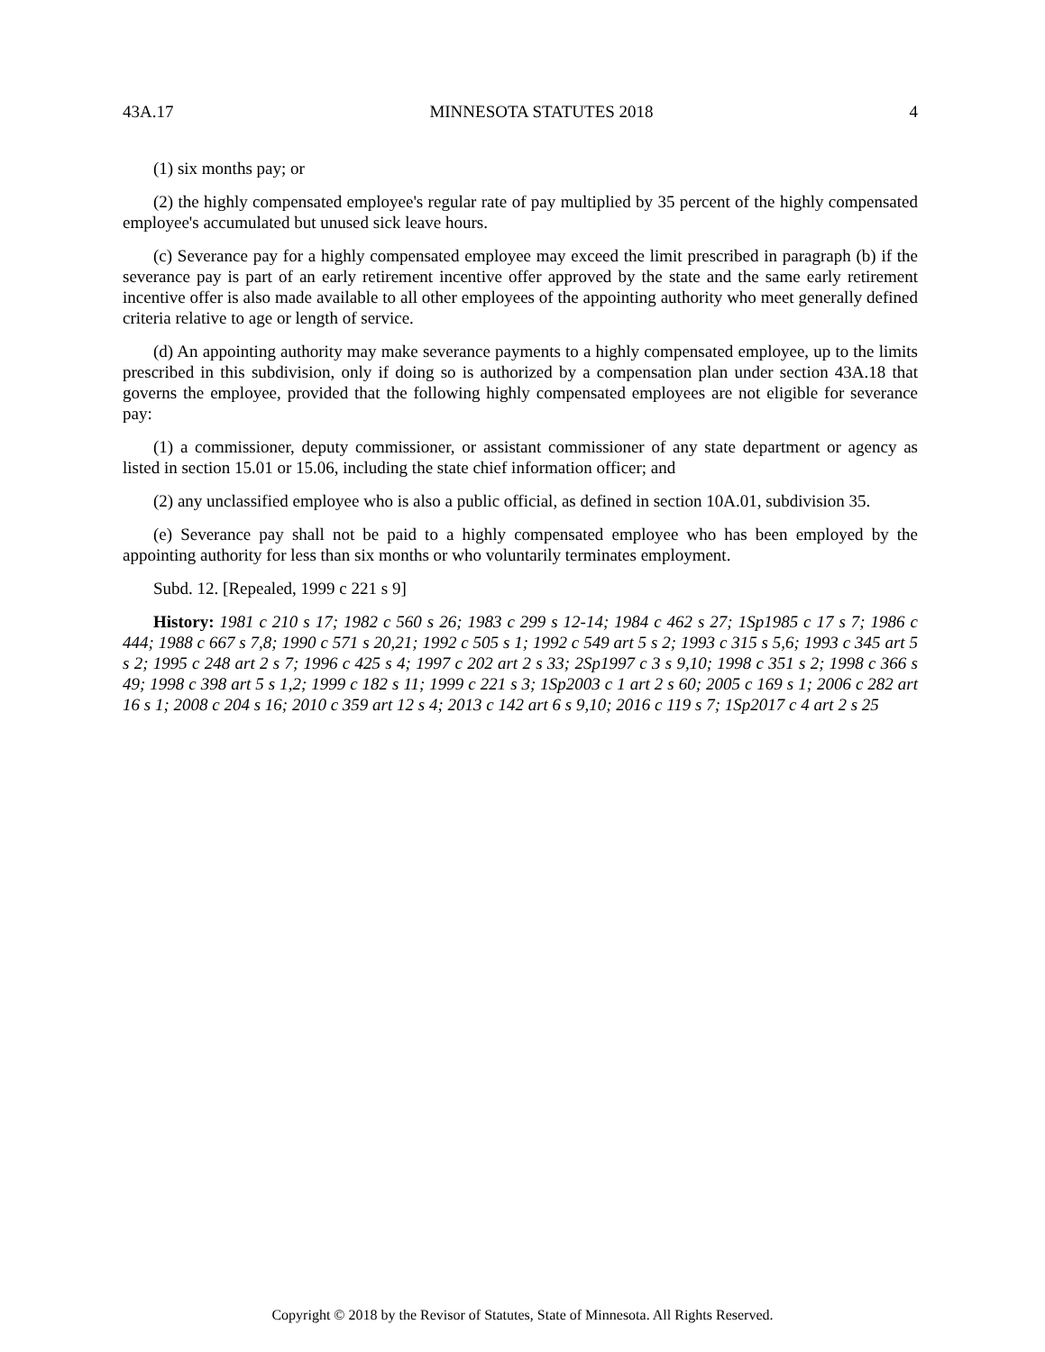43A.17 MINNESOTA STATUTES 2018 4
(1) six months pay; or
(2) the highly compensated employee's regular rate of pay multiplied by 35 percent of the highly compensated employee's accumulated but unused sick leave hours.
(c) Severance pay for a highly compensated employee may exceed the limit prescribed in paragraph (b) if the severance pay is part of an early retirement incentive offer approved by the state and the same early retirement incentive offer is also made available to all other employees of the appointing authority who meet generally defined criteria relative to age or length of service.
(d) An appointing authority may make severance payments to a highly compensated employee, up to the limits prescribed in this subdivision, only if doing so is authorized by a compensation plan under section 43A.18 that governs the employee, provided that the following highly compensated employees are not eligible for severance pay:
(1) a commissioner, deputy commissioner, or assistant commissioner of any state department or agency as listed in section 15.01 or 15.06, including the state chief information officer; and
(2) any unclassified employee who is also a public official, as defined in section 10A.01, subdivision 35.
(e) Severance pay shall not be paid to a highly compensated employee who has been employed by the appointing authority for less than six months or who voluntarily terminates employment.
Subd. 12. [Repealed, 1999 c 221 s 9]
History: 1981 c 210 s 17; 1982 c 560 s 26; 1983 c 299 s 12-14; 1984 c 462 s 27; 1Sp1985 c 17 s 7; 1986 c 444; 1988 c 667 s 7,8; 1990 c 571 s 20,21; 1992 c 505 s 1; 1992 c 549 art 5 s 2; 1993 c 315 s 5,6; 1993 c 345 art 5 s 2; 1995 c 248 art 2 s 7; 1996 c 425 s 4; 1997 c 202 art 2 s 33; 2Sp1997 c 3 s 9,10; 1998 c 351 s 2; 1998 c 366 s 49; 1998 c 398 art 5 s 1,2; 1999 c 182 s 11; 1999 c 221 s 3; 1Sp2003 c 1 art 2 s 60; 2005 c 169 s 1; 2006 c 282 art 16 s 1; 2008 c 204 s 16; 2010 c 359 art 12 s 4; 2013 c 142 art 6 s 9,10; 2016 c 119 s 7; 1Sp2017 c 4 art 2 s 25
Copyright © 2018 by the Revisor of Statutes, State of Minnesota. All Rights Reserved.